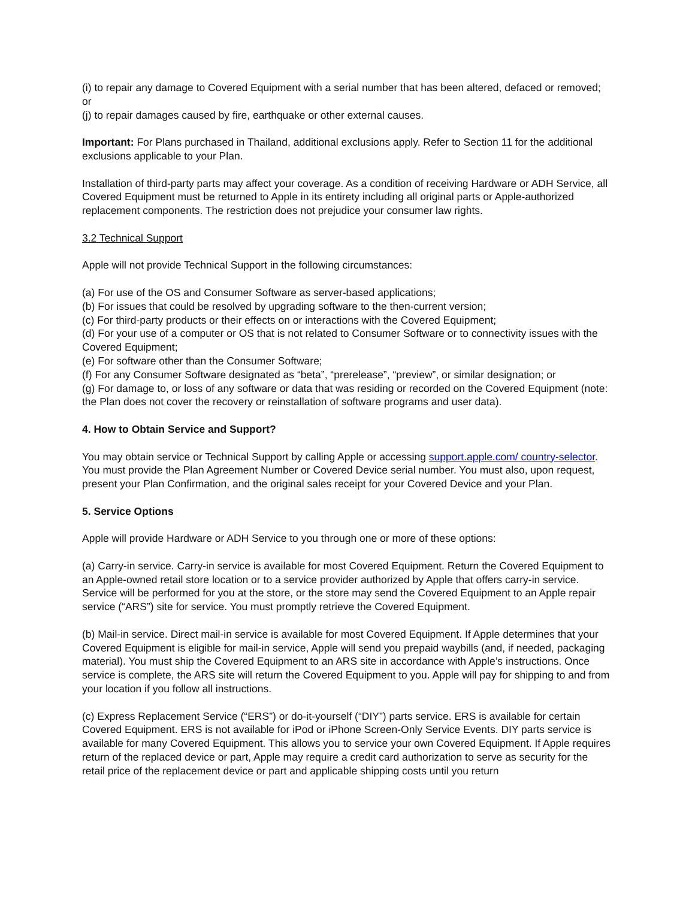(i) to repair any damage to Covered Equipment with a serial number that has been altered, defaced or removed; or
(j) to repair damages caused by fire, earthquake or other external causes.
Important: For Plans purchased in Thailand, additional exclusions apply. Refer to Section 11 for the additional exclusions applicable to your Plan.
Installation of third-party parts may affect your coverage. As a condition of receiving Hardware or ADH Service, all Covered Equipment must be returned to Apple in its entirety including all original parts or Apple-authorized replacement components. The restriction does not prejudice your consumer law rights.
3.2 Technical Support
Apple will not provide Technical Support in the following circumstances:
(a) For use of the OS and Consumer Software as server-based applications;
(b) For issues that could be resolved by upgrading software to the then-current version;
(c) For third-party products or their effects on or interactions with the Covered Equipment;
(d) For your use of a computer or OS that is not related to Consumer Software or to connectivity issues with the Covered Equipment;
(e) For software other than the Consumer Software;
(f) For any Consumer Software designated as “beta”, “prerelease”, “preview”, or similar designation; or
(g) For damage to, or loss of any software or data that was residing or recorded on the Covered Equipment (note: the Plan does not cover the recovery or reinstallation of software programs and user data).
4. How to Obtain Service and Support?
You may obtain service or Technical Support by calling Apple or accessing support.apple.com/ country-selector. You must provide the Plan Agreement Number or Covered Device serial number. You must also, upon request, present your Plan Confirmation, and the original sales receipt for your Covered Device and your Plan.
5. Service Options
Apple will provide Hardware or ADH Service to you through one or more of these options:
(a) Carry-in service. Carry-in service is available for most Covered Equipment. Return the Covered Equipment to an Apple-owned retail store location or to a service provider authorized by Apple that offers carry-in service. Service will be performed for you at the store, or the store may send the Covered Equipment to an Apple repair service (“ARS”) site for service. You must promptly retrieve the Covered Equipment.
(b) Mail-in service. Direct mail-in service is available for most Covered Equipment. If Apple determines that your Covered Equipment is eligible for mail-in service, Apple will send you prepaid waybills (and, if needed, packaging material). You must ship the Covered Equipment to an ARS site in accordance with Apple’s instructions. Once service is complete, the ARS site will return the Covered Equipment to you. Apple will pay for shipping to and from your location if you follow all instructions.
(c) Express Replacement Service (“ERS”) or do-it-yourself (“DIY”) parts service. ERS is available for certain Covered Equipment. ERS is not available for iPod or iPhone Screen-Only Service Events. DIY parts service is available for many Covered Equipment. This allows you to service your own Covered Equipment. If Apple requires return of the replaced device or part, Apple may require a credit card authorization to serve as security for the retail price of the replacement device or part and applicable shipping costs until you return